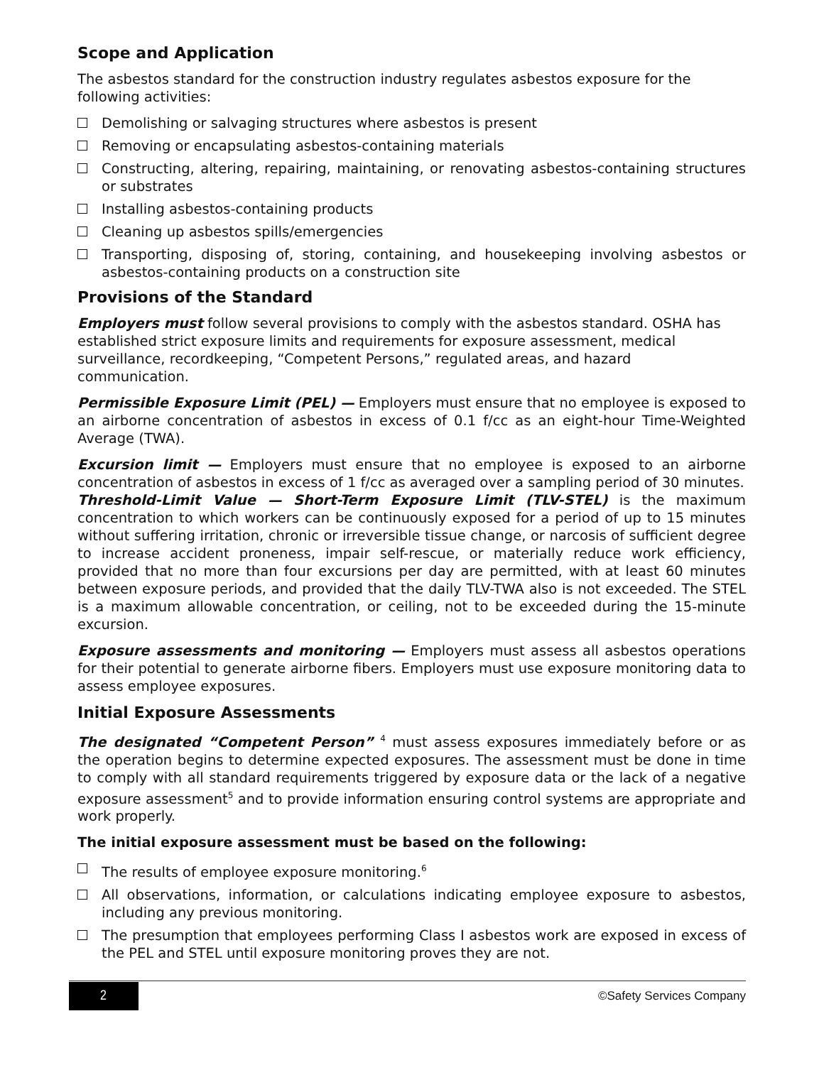Scope and Application
The asbestos standard for the construction industry regulates asbestos exposure for the following activities:
Demolishing or salvaging structures where asbestos is present
Removing or encapsulating asbestos-containing materials
Constructing, altering, repairing, maintaining, or renovating asbestos-containing structures or substrates
Installing asbestos-containing products
Cleaning up asbestos spills/emergencies
Transporting, disposing of, storing, containing, and housekeeping involving asbestos or asbestos-containing products on a construction site
Provisions of the Standard
Employers must follow several provisions to comply with the asbestos standard. OSHA has established strict exposure limits and requirements for exposure assessment, medical surveillance, recordkeeping, “Competent Persons,” regulated areas, and hazard communication.
Permissible Exposure Limit (PEL) — Employers must ensure that no employee is exposed to an airborne concentration of asbestos in excess of 0.1 f/cc as an eight-hour Time-Weighted Average (TWA).
Excursion limit — Employers must ensure that no employee is exposed to an airborne concentration of asbestos in excess of 1 f/cc as averaged over a sampling period of 30 minutes.
Threshold-Limit Value — Short-Term Exposure Limit (TLV-STEL) is the maximum concentration to which workers can be continuously exposed for a period of up to 15 minutes without suffering irritation, chronic or irreversible tissue change, or narcosis of sufficient degree to increase accident proneness, impair self-rescue, or materially reduce work efficiency, provided that no more than four excursions per day are permitted, with at least 60 minutes between exposure periods, and provided that the daily TLV-TWA also is not exceeded. The STEL is a maximum allowable concentration, or ceiling, not to be exceeded during the 15-minute excursion.
Exposure assessments and monitoring — Employers must assess all asbestos operations for their potential to generate airborne fibers. Employers must use exposure monitoring data to assess employee exposures.
Initial Exposure Assessments
The designated “Competent Person” <sup>4</sup> must assess exposures immediately before or as the operation begins to determine expected exposures. The assessment must be done in time to comply with all standard requirements triggered by exposure data or the lack of a negative exposure assessment<sup>5</sup> and to provide information ensuring control systems are appropriate and work properly.
The initial exposure assessment must be based on the following:
The results of employee exposure monitoring.<sup>6</sup>
All observations, information, or calculations indicating employee exposure to asbestos, including any previous monitoring.
The presumption that employees performing Class I asbestos work are exposed in excess of the PEL and STEL until exposure monitoring proves they are not.
2
©Safety Services Company